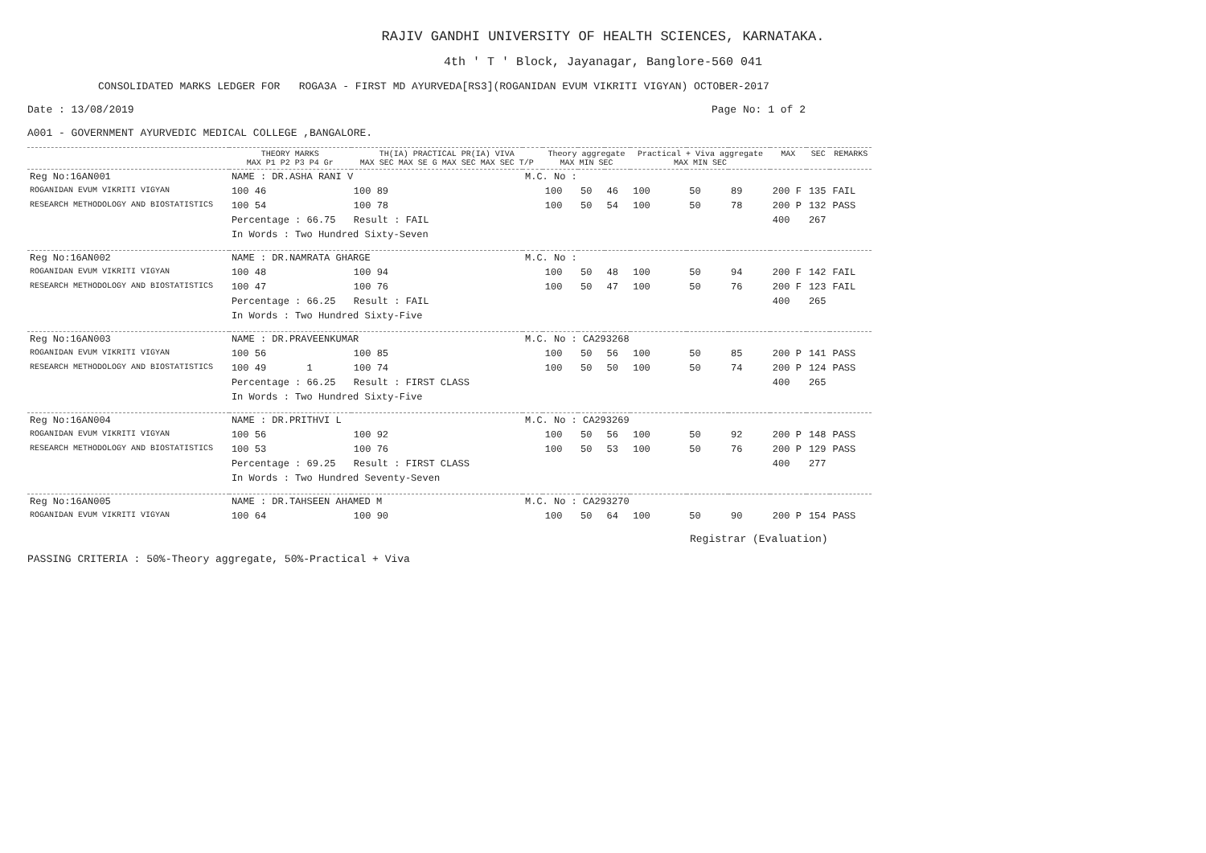RAJIV GANDHI UNIVERSITY OF HEALTH SCIENCES, KARNATAKA.
4th ' T ' Block, Jayanagar, Banglore-560 041
CONSOLIDATED MARKS LEDGER FOR ROGA3A - FIRST MD AYURVEDA[RS3](ROGANIDAN EVUM VIKRITI VIGYAN) OCTOBER-2017
Date : 13/08/2019 Page No: 1 of 2
A001 - GOVERNMENT AYURVEDIC MEDICAL COLLEGE ,BANGALORE.
| | THEORY MARKS MAX P1 P2 P3 P4 Gr | TH(IA) PRACTICAL PR(IA) VIVA MAX SEC MAX SE G MAX SEC MAX SEC T/P | | Theory aggregate MAX MIN SEC | | | Practical + Viva aggregate MAX MIN SEC | | | MAX | SEC | REMARKS |
| --- | --- | --- | --- | --- | --- | --- | --- | --- | --- | --- | --- | --- |
| Reg No:16AN001 | NAME : DR.ASHA RANI V | | M.C. No : | | | | | | | | | |
| ROGANIDAN EVUM VIKRITI VIGYAN | 100 46 | 100 89 | | 100 | 50 | 46 | 100 | 50 | 89 | 200 F | 135 | FAIL |
| RESEARCH METHODOLOGY AND BIOSTATISTICS | 100 54 | 100 78 | | 100 | 50 | 54 | 100 | 50 | 78 | 200 P | 132 | PASS |
| | Percentage : 66.75 | Result : FAIL | | | | | | | | 400 | 267 | |
| | In Words : Two Hundred Sixty-Seven | | | | | | | | | | | |
| Reg No:16AN002 | NAME : DR.NAMRATA GHARGE | | M.C. No : | | | | | | | | | |
| ROGANIDAN EVUM VIKRITI VIGYAN | 100 48 | 100 94 | | 100 | 50 | 48 | 100 | 50 | 94 | 200 F | 142 | FAIL |
| RESEARCH METHODOLOGY AND BIOSTATISTICS | 100 47 | 100 76 | | 100 | 50 | 47 | 100 | 50 | 76 | 200 F | 123 | FAIL |
| | Percentage : 66.25 | Result : FAIL | | | | | | | | 400 | 265 | |
| | In Words : Two Hundred Sixty-Five | | | | | | | | | | | |
| Reg No:16AN003 | NAME : DR.PRAVEENKUMAR | | M.C. No : CA293268 | | | | | | | | | |
| ROGANIDAN EVUM VIKRITI VIGYAN | 100 56 | 100 85 | | 100 | 50 | 56 | 100 | 50 | 85 | 200 P | 141 | PASS |
| RESEARCH METHODOLOGY AND BIOSTATISTICS | 100 49 1 | 100 74 | | 100 | 50 | 50 | 100 | 50 | 74 | 200 P | 124 | PASS |
| | Percentage : 66.25 | Result : FIRST CLASS | | | | | | | | 400 | 265 | |
| | In Words : Two Hundred Sixty-Five | | | | | | | | | | | |
| Reg No:16AN004 | NAME : DR.PRITHVI L | | M.C. No : CA293269 | | | | | | | | | |
| ROGANIDAN EVUM VIKRITI VIGYAN | 100 56 | 100 92 | | 100 | 50 | 56 | 100 | 50 | 92 | 200 P | 148 | PASS |
| RESEARCH METHODOLOGY AND BIOSTATISTICS | 100 53 | 100 76 | | 100 | 50 | 53 | 100 | 50 | 76 | 200 P | 129 | PASS |
| | Percentage : 69.25 | Result : FIRST CLASS | | | | | | | | 400 | 277 | |
| | In Words : Two Hundred Seventy-Seven | | | | | | | | | | | |
| Reg No:16AN005 | NAME : DR.TAHSEEN AHAMED M | | M.C. No : CA293270 | | | | | | | | | |
| ROGANIDAN EVUM VIKRITI VIGYAN | 100 64 | 100 90 | | 100 | 50 | 64 | 100 | 50 | 90 | 200 P | 154 | PASS |
Registrar (Evaluation)
PASSING CRITERIA : 50%-Theory aggregate, 50%-Practical + Viva